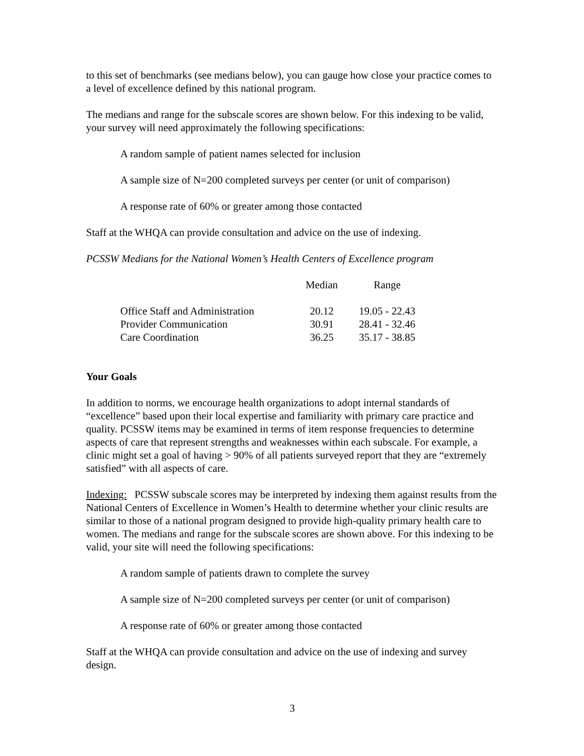to this set of benchmarks (see medians below), you can gauge how close your practice comes to a level of excellence defined by this national program.
The medians and range for the subscale scores are shown below. For this indexing to be valid, your survey will need approximately the following specifications:
A random sample of patient names selected for inclusion
A sample size of N=200 completed surveys per center (or unit of comparison)
A response rate of 60% or greater among those contacted
Staff at the WHQA can provide consultation and advice on the use of indexing.
PCSSW Medians for the National Women’s Health Centers of Excellence program
| | Median | Range |
| --- | --- | --- |
| Office Staff and Administration | 20.12 | 19.05 - 22.43 |
| Provider Communication | 30.91 | 28.41 - 32.46 |
| Care Coordination | 36.25 | 35.17 - 38.85 |
Your Goals
In addition to norms, we encourage health organizations to adopt internal standards of “excellence” based upon their local expertise and familiarity with primary care practice and quality. PCSSW items may be examined in terms of item response frequencies to determine aspects of care that represent strengths and weaknesses within each subscale. For example, a clinic might set a goal of having > 90% of all patients surveyed report that they are “extremely satisfied” with all aspects of care.
Indexing: PCSSW subscale scores may be interpreted by indexing them against results from the National Centers of Excellence in Women’s Health to determine whether your clinic results are similar to those of a national program designed to provide high-quality primary health care to women. The medians and range for the subscale scores are shown above. For this indexing to be valid, your site will need the following specifications:
A random sample of patients drawn to complete the survey
A sample size of N=200 completed surveys per center (or unit of comparison)
A response rate of 60% or greater among those contacted
Staff at the WHQA can provide consultation and advice on the use of indexing and survey design.
3